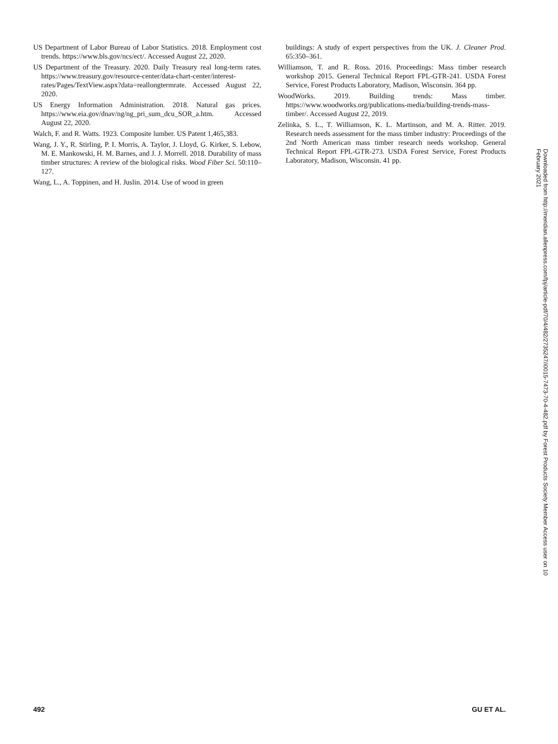US Department of Labor Bureau of Labor Statistics. 2018. Employment cost trends. https://www.bls.gov/ncs/ect/. Accessed August 22, 2020.
US Department of the Treasury. 2020. Daily Treasury real long-term rates. https://www.treasury.gov/resource-center/data-chart-center/interest-rates/Pages/TextView.aspx?data=reallongtermrate. Accessed August 22, 2020.
US Energy Information Administration. 2018. Natural gas prices. https://www.eia.gov/dnav/ng/ng_pri_sum_dcu_SOR_a.htm. Accessed August 22, 2020.
Walch, F. and R. Watts. 1923. Composite lumber. US Patent 1,465,383.
Wang, J. Y., R. Stirling, P. I. Morris, A. Taylor, J. Lloyd, G. Kirker, S. Lebow, M. E. Mankowski, H. M. Barnes, and J. J. Morrell. 2018. Durability of mass timber structures: A review of the biological risks. Wood Fiber Sci. 50:110–127.
Wang, L., A. Toppinen, and H. Juslin. 2014. Use of wood in green
buildings: A study of expert perspectives from the UK. J. Cleaner Prod. 65:350–361.
Williamson, T. and R. Ross. 2016. Proceedings: Mass timber research workshop 2015. General Technical Report FPL-GTR-241. USDA Forest Service, Forest Products Laboratory, Madison, Wisconsin. 364 pp.
WoodWorks. 2019. Building trends: Mass timber. https://www.woodworks.org/publications-media/building-trends-mass-timber/. Accessed August 22, 2019.
Zelinka, S. L., T. Williamson, K. L. Martinson, and M. A. Ritter. 2019. Research needs assessment for the mass timber industry: Proceedings of the 2nd North American mass timber research needs workshop. General Technical Report FPL-GTR-273. USDA Forest Service, Forest Products Laboratory, Madison, Wisconsin. 41 pp.
Downloaded from http://meridian.allenpress.com/fpj/article-pdf/70/4/482/2735247/i0015-7473-70-4-482.pdf by Forest Products Society Member Access user on 10 February 2021
492 GU ET AL.